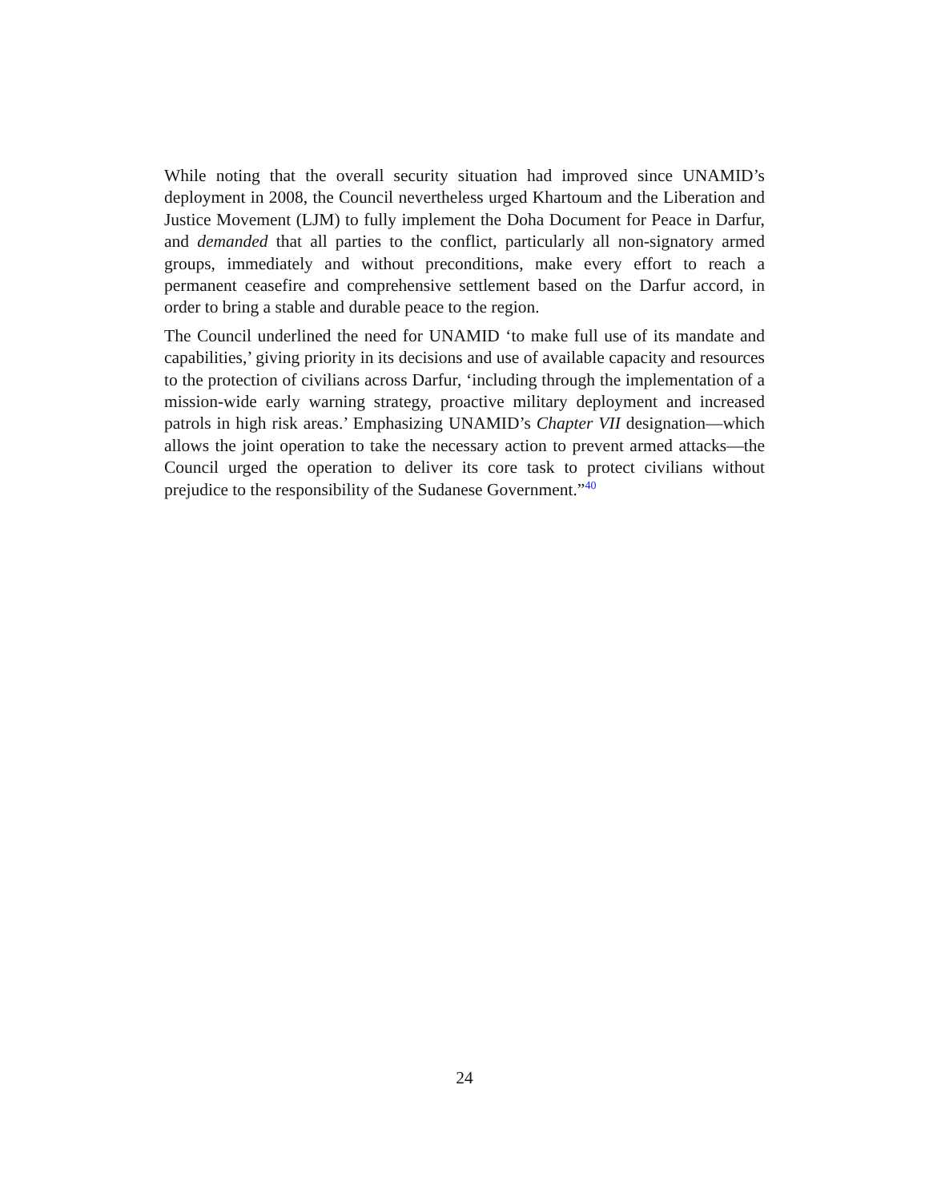While noting that the overall security situation had improved since UNAMID’s deployment in 2008, the Council nevertheless urged Khartoum and the Liberation and Justice Movement (LJM) to fully implement the Doha Document for Peace in Darfur, and demanded that all parties to the conflict, particularly all non-signatory armed groups, immediately and without preconditions, make every effort to reach a permanent ceasefire and comprehensive settlement based on the Darfur accord, in order to bring a stable and durable peace to the region.
The Council underlined the need for UNAMID ‘to make full use of its mandate and capabilities,’ giving priority in its decisions and use of available capacity and resources to the protection of civilians across Darfur, ‘including through the implementation of a mission-wide early warning strategy, proactive military deployment and increased patrols in high risk areas.’ Emphasizing UNAMID’s Chapter VII designation—which allows the joint operation to take the necessary action to prevent armed attacks—the Council urged the operation to deliver its core task to protect civilians without prejudice to the responsibility of the Sudanese Government.”<sup>40</sup>
24